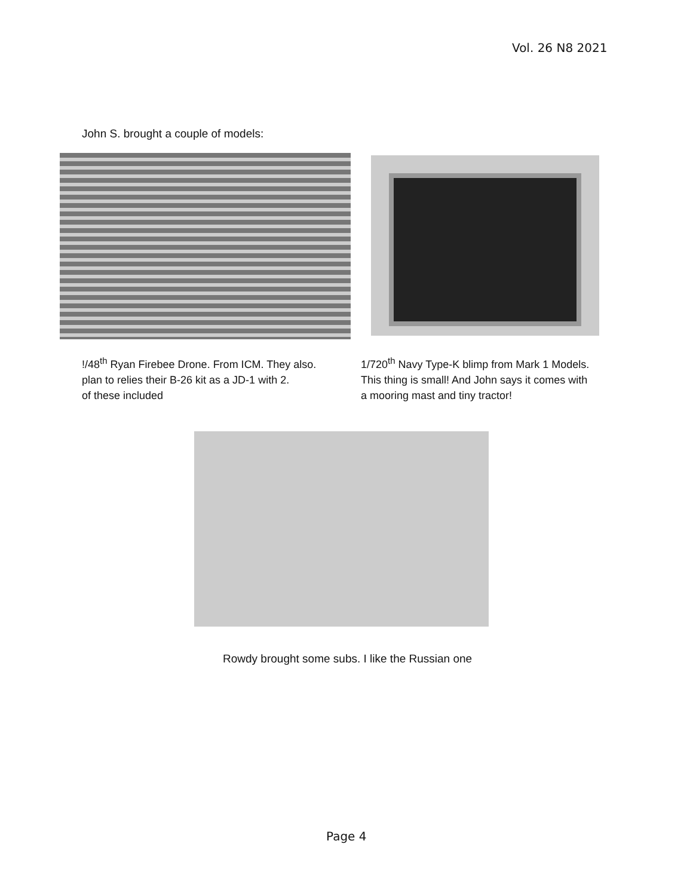Vol. 26 N8 2021
John S. brought a couple of models:
!/48<sup>th</sup> Ryan Firebee Drone. From ICM. They also.
plan to relies their B-26 kit as a JD-1 with 2.
of these included
1/720<sup>th</sup> Navy Type-K blimp from Mark 1 Models.
This thing is small! And John says it comes with
a mooring mast and tiny tractor!
Rowdy brought some subs. I like the Russian one
Page 4